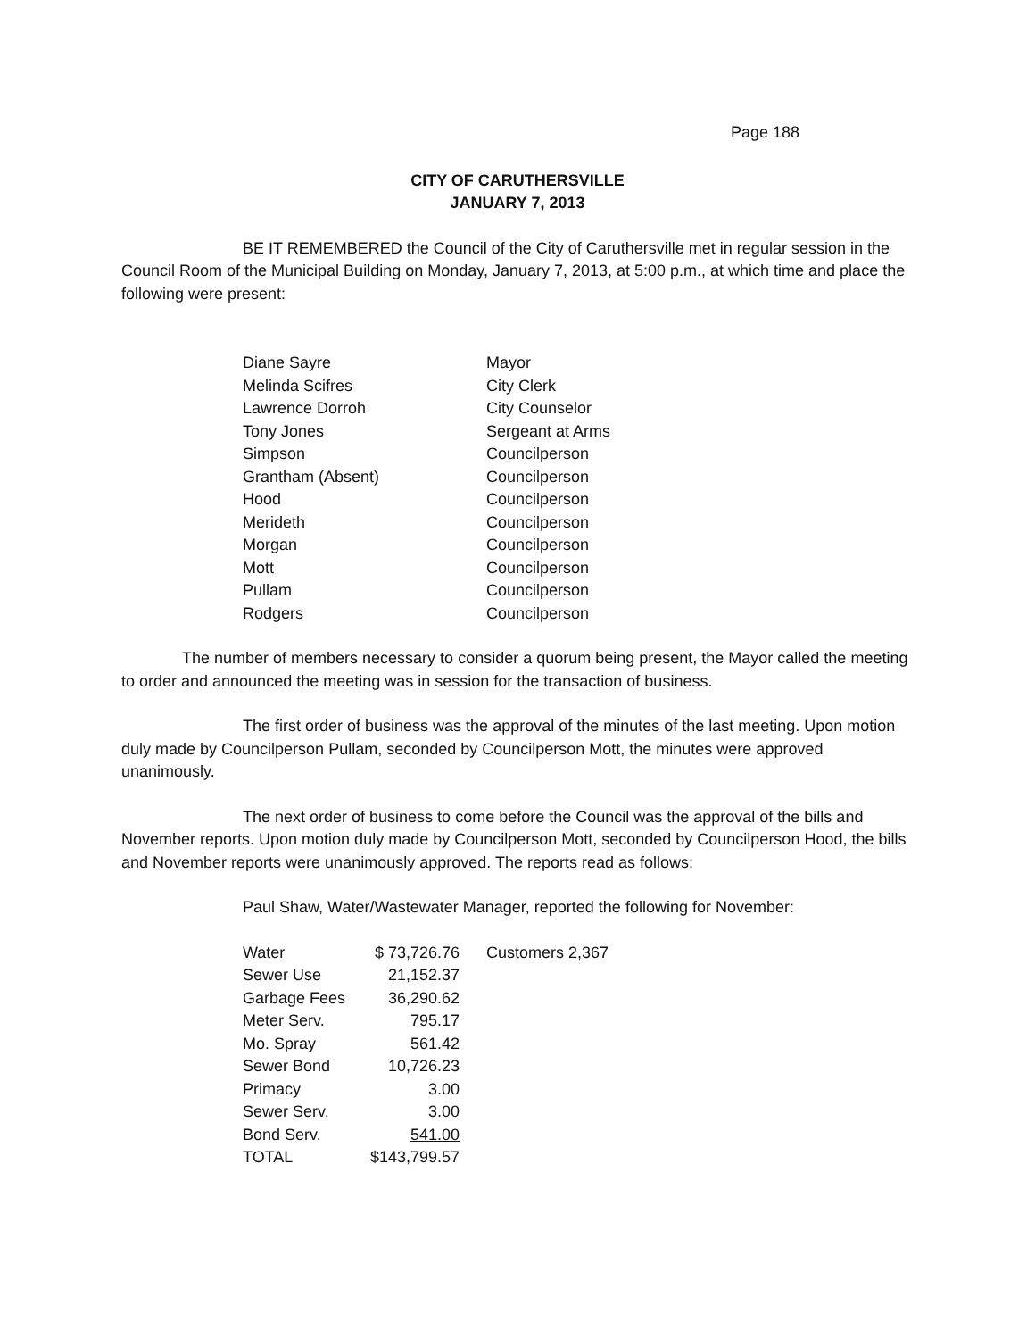Page 188
CITY OF CARUTHERSVILLE
JANUARY 7, 2013
BE IT REMEMBERED the Council of the City of Caruthersville met in regular session in the Council Room of the Municipal Building on Monday, January 7, 2013, at 5:00 p.m., at which time and place the following were present:
| Diane Sayre | Mayor |
| Melinda Scifres | City Clerk |
| Lawrence Dorroh | City Counselor |
| Tony Jones | Sergeant at Arms |
| Simpson | Councilperson |
| Grantham (Absent) | Councilperson |
| Hood | Councilperson |
| Merideth | Councilperson |
| Morgan | Councilperson |
| Mott | Councilperson |
| Pullam | Councilperson |
| Rodgers | Councilperson |
The number of members necessary to consider a quorum being present, the Mayor called the meeting to order and announced the meeting was in session for the transaction of business.
The first order of business was the approval of the minutes of the last meeting. Upon motion duly made by Councilperson Pullam, seconded by Councilperson Mott, the minutes were approved unanimously.
The next order of business to come before the Council was the approval of the bills and November reports. Upon motion duly made by Councilperson Mott, seconded by Councilperson Hood, the bills and November reports were unanimously approved. The reports read as follows:
Paul Shaw, Water/Wastewater Manager, reported the following for November:
| Water | $ 73,726.76 | Customers 2,367 |
| Sewer Use | 21,152.37 | |
| Garbage Fees | 36,290.62 | |
| Meter Serv. | 795.17 | |
| Mo. Spray | 561.42 | |
| Sewer Bond | 10,726.23 | |
| Primacy | 3.00 | |
| Sewer Serv. | 3.00 | |
| Bond Serv. | 541.00 | |
| TOTAL | $143,799.57 | |